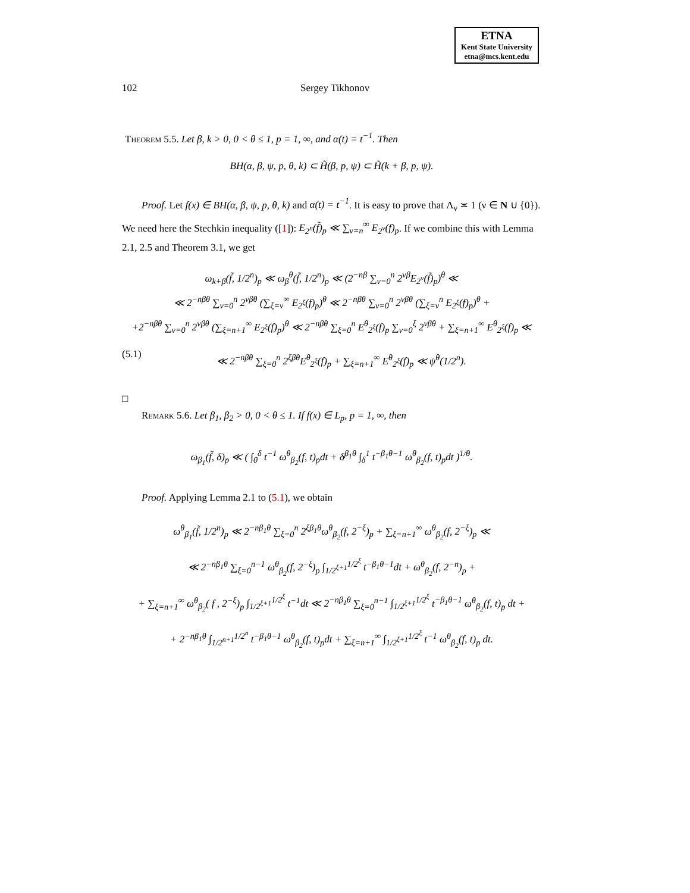ETNA
Kent State University
etna@mcs.kent.edu
102 Sergey Tikhonov
Theorem 5.5. Let β, k > 0, 0 < θ ≤ 1, p = 1, ∞, and α(t) = t<sup>−1</sup>. Then
BH(α, β, ψ, p, θ, k) ⊂ H̃(β, p, ψ) ⊂ H̃(k + β, p, ψ).
Proof. Let f(x) ∈ BH(α, β, ψ, p, θ, k) and α(t) = t<sup>−1</sup>. It is easy to prove that Λ<sub>ν</sub> ≍ 1 (ν ∈ N ∪ {0}). We need here the Stechkin inequality ([1]): E<sub>2<sup>n</sup></sub>(f̃)<sub>p</sub> ≪ ∑<sub>ν=n</sub><sup>∞</sup> E<sub>2<sup>ν</sup></sub>(f)<sub>p</sub>. If we combine this with Lemma 2.1, 2.5 and Theorem 3.1, we get
ω<sub>k+β</sub>(f̃, 1/2<sup>n</sup>)<sub>p</sub> ≪ ω<sub>β</sub><sup>θ</sup>(f̃, 1/2<sup>n</sup>)<sub>p</sub> ≪ (2<sup>−nβ</sup> ∑<sub>ν=0</sub><sup>n</sup> 2<sup>νβ</sup>E<sub>2<sup>ν</sup></sub>(f̃)<sub>p</sub>)<sup>θ</sup> ≪
≪ 2<sup>−nβθ</sup> ∑<sub>ν=0</sub><sup>n</sup> 2<sup>νβθ</sup> (∑<sub>ξ=ν</sub><sup>∞</sup> E<sub>2<sup>ξ</sup></sub>(f)<sub>p</sub>)<sup>θ</sup> ≪ 2<sup>−nβθ</sup> ∑<sub>ν=0</sub><sup>n</sup> 2<sup>νβθ</sup> (∑<sub>ξ=ν</sub><sup>n</sup> E<sub>2<sup>ξ</sup></sub>(f)<sub>p</sub>)<sup>θ</sup> +
+2<sup>−nβθ</sup> ∑<sub>ν=0</sub><sup>n</sup> 2<sup>νβθ</sup> (∑<sub>ξ=n+1</sub><sup>∞</sup> E<sub>2<sup>ξ</sup></sub>(f)<sub>p</sub>)<sup>θ</sup> ≪ 2<sup>−nβθ</sup> ∑<sub>ξ=0</sub><sup>n</sup> E<sup>θ</sup><sub>2<sup>ξ</sup></sub>(f)<sub>p</sub> ∑<sub>ν=0</sub><sup>ξ</sup> 2<sup>νβθ</sup> + ∑<sub>ξ=n+1</sub><sup>∞</sup> E<sup>θ</sup><sub>2<sup>ξ</sup></sub>(f)<sub>p</sub> ≪
(5.1) ≪ 2<sup>−nβθ</sup> ∑<sub>ξ=0</sub><sup>n</sup> 2<sup>ξβθ</sup>E<sup>θ</sup><sub>2<sup>ξ</sup></sub>(f)<sub>p</sub> + ∑<sub>ξ=n+1</sub><sup>∞</sup> E<sup>θ</sup><sub>2<sup>ξ</sup></sub>(f)<sub>p</sub> ≪ ψ<sup>θ</sup>(1/2<sup>n</sup>).
□
Remark 5.6. Let β<sub>1</sub>, β<sub>2</sub> > 0, 0 < θ ≤ 1. If f(x) ∈ L<sub>p</sub>, p = 1, ∞, then
ω<sub>β<sub>1</sub></sub>(f̃, δ)<sub>p</sub> ≪ ( ∫<sub>0</sub><sup>δ</sup> t<sup>−1</sup> ω<sup>θ</sup><sub>β<sub>2</sub></sub>(f, t)<sub>p</sub>dt + δ<sup>β<sub>1</sub>θ</sup> ∫<sub>δ</sub><sup>1</sup> t<sup>−β<sub>1</sub>θ−1</sup> ω<sup>θ</sup><sub>β<sub>2</sub></sub>(f, t)<sub>p</sub>dt )<sup>1/θ</sup>.
Proof. Applying Lemma 2.1 to (5.1), we obtain
ω<sup>θ</sup><sub>β<sub>1</sub></sub>(f̃, 1/2<sup>n</sup>)<sub>p</sub> ≪ 2<sup>−nβ<sub>1</sub>θ</sup> ∑<sub>ξ=0</sub><sup>n</sup> 2<sup>ξβ<sub>1</sub>θ</sup>ω<sup>θ</sup><sub>β<sub>2</sub></sub>(f, 2<sup>−ξ</sup>)<sub>p</sub> + ∑<sub>ξ=n+1</sub><sup>∞</sup> ω<sup>θ</sup><sub>β<sub>2</sub></sub>(f, 2<sup>−ξ</sup>)<sub>p</sub> ≪
≪ 2<sup>−nβ<sub>1</sub>θ</sup> ∑<sub>ξ=0</sub><sup>n−1</sup> ω<sup>θ</sup><sub>β<sub>2</sub></sub>(f, 2<sup>−ξ</sup>)<sub>p</sub> ∫<sub>1/2<sup>ξ+1</sup></sub><sup>1/2<sup>ξ</sup></sup> t<sup>−β<sub>1</sub>θ−1</sup>dt + ω<sup>θ</sup><sub>β<sub>2</sub></sub>(f, 2<sup>−n</sup>)<sub>p</sub> +
+ ∑<sub>ξ=n+1</sub><sup>∞</sup> ω<sup>θ</sup><sub>β<sub>2</sub></sub>( f , 2<sup>−ξ</sup>)<sub>p</sub> ∫<sub>1/2<sup>ξ+1</sup></sub><sup>1/2<sup>ξ</sup></sup> t<sup>−1</sup>dt ≪ 2<sup>−nβ<sub>1</sub>θ</sup> ∑<sub>ξ=0</sub><sup>n−1</sup> ∫<sub>1/2<sup>ξ+1</sup></sub><sup>1/2<sup>ξ</sup></sup> t<sup>−β<sub>1</sub>θ−1</sup> ω<sup>θ</sup><sub>β<sub>2</sub></sub>(f, t)<sub>p</sub> dt +
+ 2<sup>−nβ<sub>1</sub>θ</sup> ∫<sub>1/2<sup>n+1</sup></sub><sup>1/2<sup>n</sup></sup> t<sup>−β<sub>1</sub>θ−1</sup> ω<sup>θ</sup><sub>β<sub>2</sub></sub>(f, t)<sub>p</sub>dt + ∑<sub>ξ=n+1</sub><sup>∞</sup> ∫<sub>1/2<sup>ξ+1</sup></sub><sup>1/2<sup>ξ</sup></sup> t<sup>−1</sup> ω<sup>θ</sup><sub>β<sub>2</sub></sub>(f, t)<sub>p</sub> dt.